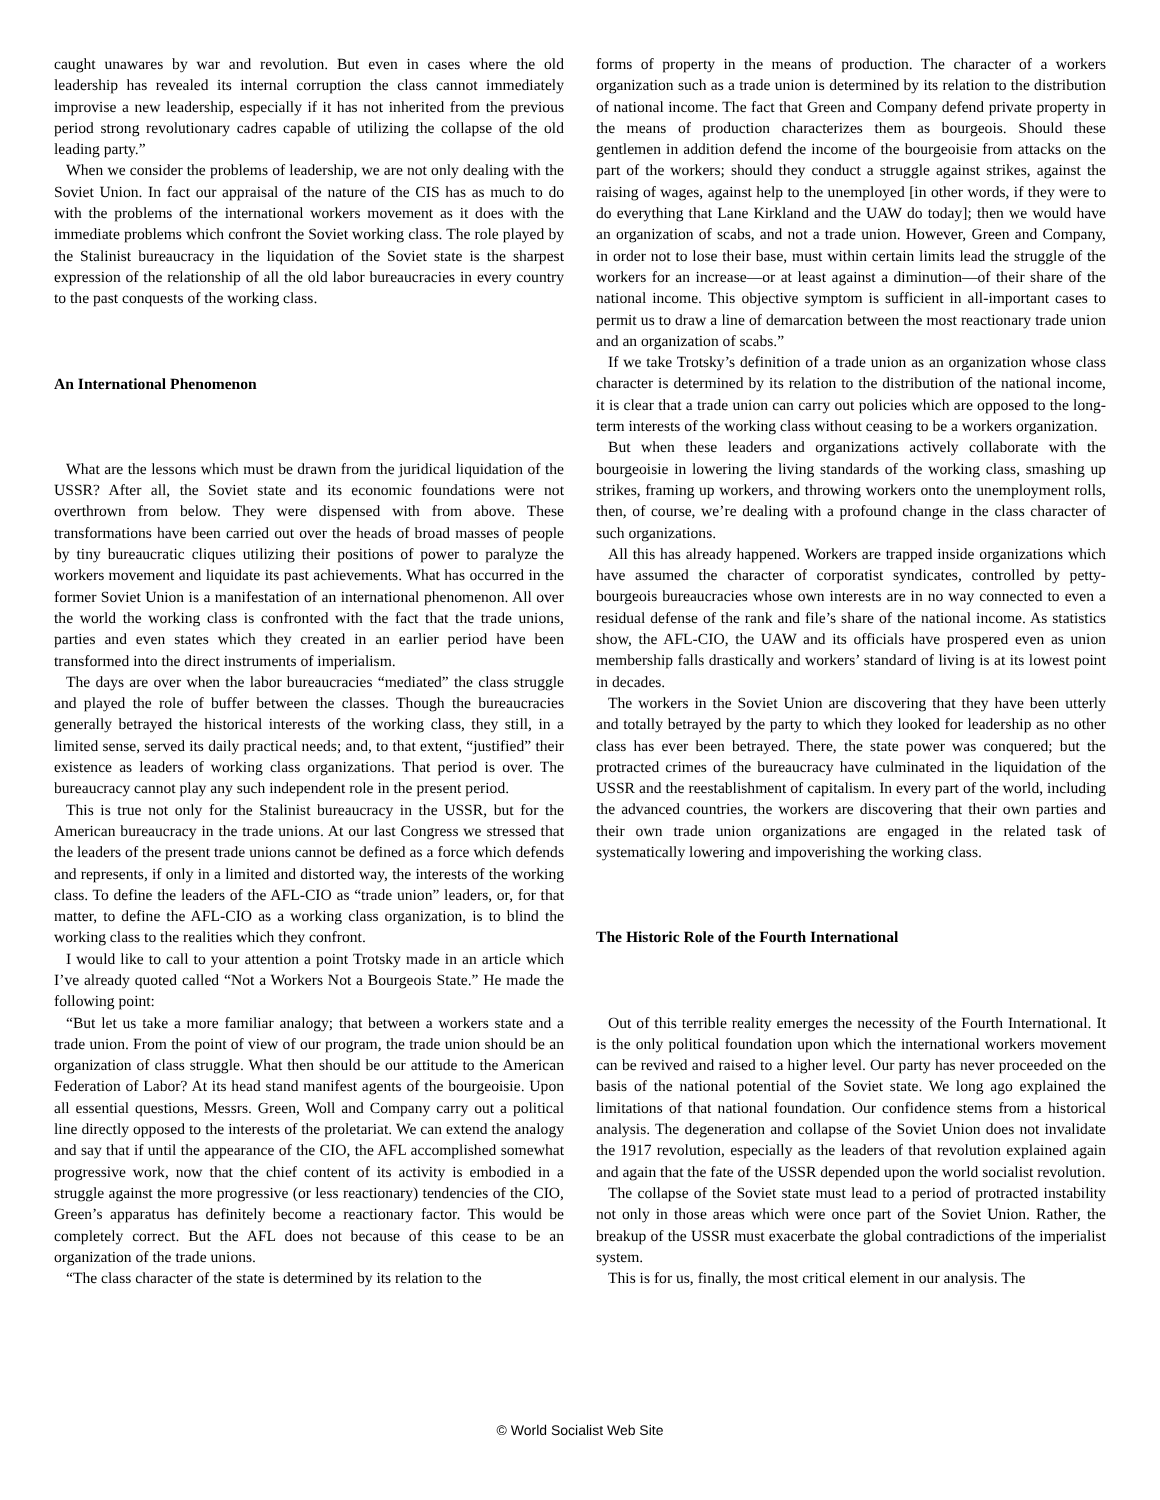caught unawares by war and revolution. But even in cases where the old leadership has revealed its internal corruption the class cannot immediately improvise a new leadership, especially if it has not inherited from the previous period strong revolutionary cadres capable of utilizing the collapse of the old leading party.”
When we consider the problems of leadership, we are not only dealing with the Soviet Union. In fact our appraisal of the nature of the CIS has as much to do with the problems of the international workers movement as it does with the immediate problems which confront the Soviet working class. The role played by the Stalinist bureaucracy in the liquidation of the Soviet state is the sharpest expression of the relationship of all the old labor bureaucracies in every country to the past conquests of the working class.
An International Phenomenon
What are the lessons which must be drawn from the juridical liquidation of the USSR? After all, the Soviet state and its economic foundations were not overthrown from below. They were dispensed with from above. These transformations have been carried out over the heads of broad masses of people by tiny bureaucratic cliques utilizing their positions of power to paralyze the workers movement and liquidate its past achievements. What has occurred in the former Soviet Union is a manifestation of an international phenomenon. All over the world the working class is confronted with the fact that the trade unions, parties and even states which they created in an earlier period have been transformed into the direct instruments of imperialism.
The days are over when the labor bureaucracies “mediated” the class struggle and played the role of buffer between the classes. Though the bureaucracies generally betrayed the historical interests of the working class, they still, in a limited sense, served its daily practical needs; and, to that extent, “justified” their existence as leaders of working class organizations. That period is over. The bureaucracy cannot play any such independent role in the present period.
This is true not only for the Stalinist bureaucracy in the USSR, but for the American bureaucracy in the trade unions. At our last Congress we stressed that the leaders of the present trade unions cannot be defined as a force which defends and represents, if only in a limited and distorted way, the interests of the working class. To define the leaders of the AFL-CIO as “trade union” leaders, or, for that matter, to define the AFL-CIO as a working class organization, is to blind the working class to the realities which they confront.
I would like to call to your attention a point Trotsky made in an article which I’ve already quoted called “Not a Workers Not a Bourgeois State.” He made the following point:
“But let us take a more familiar analogy; that between a workers state and a trade union. From the point of view of our program, the trade union should be an organization of class struggle. What then should be our attitude to the American Federation of Labor? At its head stand manifest agents of the bourgeoisie. Upon all essential questions, Messrs. Green, Woll and Company carry out a political line directly opposed to the interests of the proletariat. We can extend the analogy and say that if until the appearance of the CIO, the AFL accomplished somewhat progressive work, now that the chief content of its activity is embodied in a struggle against the more progressive (or less reactionary) tendencies of the CIO, Green’s apparatus has definitely become a reactionary factor. This would be completely correct. But the AFL does not because of this cease to be an organization of the trade unions.
“The class character of the state is determined by its relation to the
forms of property in the means of production. The character of a workers organization such as a trade union is determined by its relation to the distribution of national income. The fact that Green and Company defend private property in the means of production characterizes them as bourgeois. Should these gentlemen in addition defend the income of the bourgeoisie from attacks on the part of the workers; should they conduct a struggle against strikes, against the raising of wages, against help to the unemployed [in other words, if they were to do everything that Lane Kirkland and the UAW do today]; then we would have an organization of scabs, and not a trade union. However, Green and Company, in order not to lose their base, must within certain limits lead the struggle of the workers for an increase—or at least against a diminution—of their share of the national income. This objective symptom is sufficient in all-important cases to permit us to draw a line of demarcation between the most reactionary trade union and an organization of scabs.”
If we take Trotsky’s definition of a trade union as an organization whose class character is determined by its relation to the distribution of the national income, it is clear that a trade union can carry out policies which are opposed to the long-term interests of the working class without ceasing to be a workers organization.
But when these leaders and organizations actively collaborate with the bourgeoisie in lowering the living standards of the working class, smashing up strikes, framing up workers, and throwing workers onto the unemployment rolls, then, of course, we’re dealing with a profound change in the class character of such organizations.
All this has already happened. Workers are trapped inside organizations which have assumed the character of corporatist syndicates, controlled by petty-bourgeois bureaucracies whose own interests are in no way connected to even a residual defense of the rank and file’s share of the national income. As statistics show, the AFL-CIO, the UAW and its officials have prospered even as union membership falls drastically and workers’ standard of living is at its lowest point in decades.
The workers in the Soviet Union are discovering that they have been utterly and totally betrayed by the party to which they looked for leadership as no other class has ever been betrayed. There, the state power was conquered; but the protracted crimes of the bureaucracy have culminated in the liquidation of the USSR and the reestablishment of capitalism. In every part of the world, including the advanced countries, the workers are discovering that their own parties and their own trade union organizations are engaged in the related task of systematically lowering and impoverishing the working class.
The Historic Role of the Fourth International
Out of this terrible reality emerges the necessity of the Fourth International. It is the only political foundation upon which the international workers movement can be revived and raised to a higher level. Our party has never proceeded on the basis of the national potential of the Soviet state. We long ago explained the limitations of that national foundation. Our confidence stems from a historical analysis. The degeneration and collapse of the Soviet Union does not invalidate the 1917 revolution, especially as the leaders of that revolution explained again and again that the fate of the USSR depended upon the world socialist revolution.
The collapse of the Soviet state must lead to a period of protracted instability not only in those areas which were once part of the Soviet Union. Rather, the breakup of the USSR must exacerbate the global contradictions of the imperialist system.
This is for us, finally, the most critical element in our analysis. The
© World Socialist Web Site